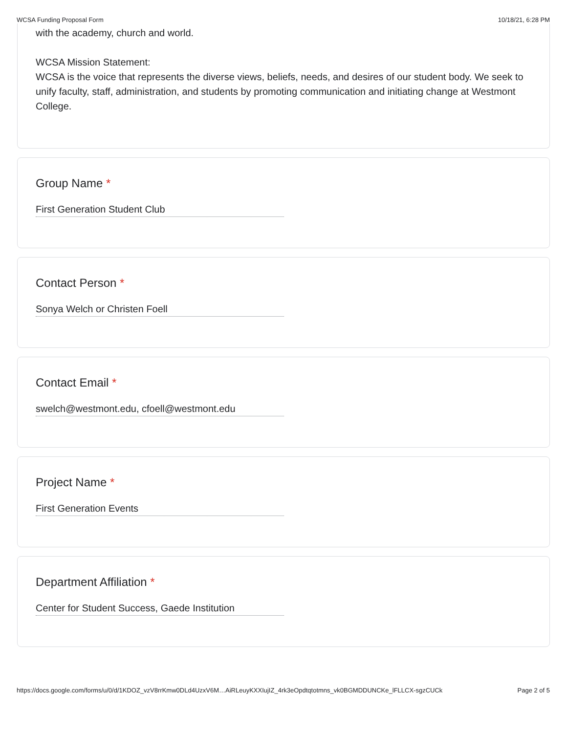WCSA Funding Proposal Form 10/18/21, 6:28 PM
with the academy, church and world.
WCSA Mission Statement:
WCSA is the voice that represents the diverse views, beliefs, needs, and desires of our student body. We seek to unify faculty, staff, administration, and students by promoting communication and initiating change at Westmont College.
Group Name *
First Generation Student Club
Contact Person *
Sonya Welch or Christen Foell
Contact Email *
swelch@westmont.edu, cfoell@westmont.edu
Project Name *
First Generation Events
Department Affiliation *
Center for Student Success, Gaede Institution
https://docs.google.com/forms/u/0/d/1KDOZ_vzV8rrKmw0DLd4UzxV6M…AiRLeuyKXXIujIZ_4rk3eOpdtqtotmns_vk0BGMDDUNCKe_lFLLCX-sgzCUCk Page 2 of 5